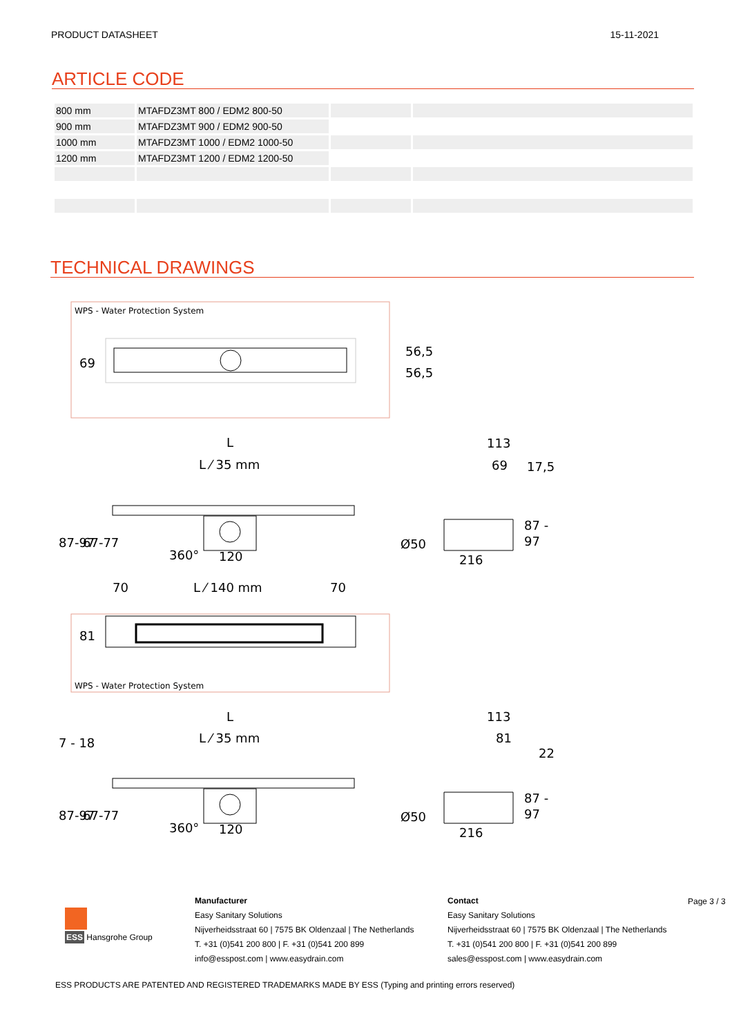PRODUCT DATASHEET 15-11-2021
ARTICLE CODE
| 800 mm | MTAFDZ3MT 800 / EDM2 800-50 | | |
| 900 mm | MTAFDZ3MT 900 / EDM2 900-50 | | |
| 1000 mm | MTAFDZ3MT 1000 / EDM2 1000-50 | | |
| 1200 mm | MTAFDZ3MT 1200 / EDM2 1200-50 | | |
TECHNICAL DRAWINGS
WPS - Water Protection System
56,5
56,5
69
L
L ⁄ 35 mm
360°
120
87-97
67-77
113
69
17,5
87 -
97
216
Ø50
70
L ⁄ 140 mm
70
81
WPS - Water Protection System
L
L ⁄ 35 mm
360°
120
87-97
67-77
7 - 18
113
81
22
87 -
97
216
Ø50
ESS Hansgrohe Group
Manufacturer
Easy Sanitary Solutions
Nijverheidsstraat 60 | 7575 BK Oldenzaal | The Netherlands
T. +31 (0)541 200 800 | F. +31 (0)541 200 899
info@esspost.com | www.easydrain.com
Contact
Easy Sanitary Solutions
Nijverheidsstraat 60 | 7575 BK Oldenzaal | The Netherlands
T. +31 (0)541 200 800 | F. +31 (0)541 200 899
sales@esspost.com | www.easydrain.com
Page 3 / 3
ESS PRODUCTS ARE PATENTED AND REGISTERED TRADEMARKS MADE BY ESS (Typing and printing errors reserved)